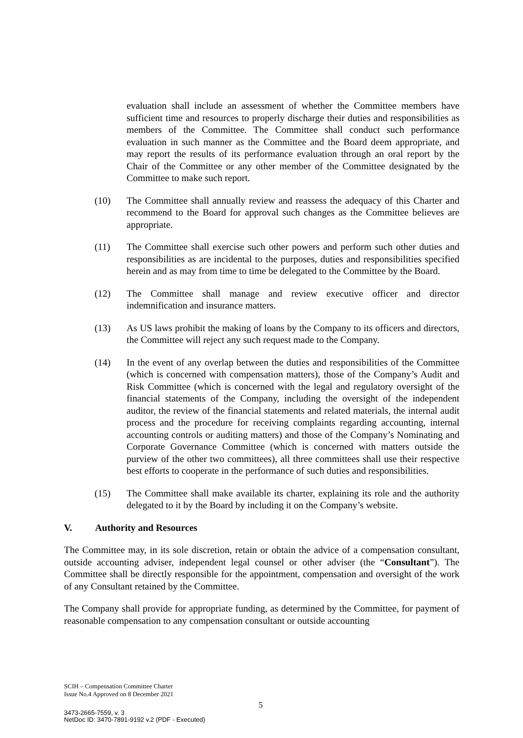evaluation shall include an assessment of whether the Committee members have sufficient time and resources to properly discharge their duties and responsibilities as members of the Committee. The Committee shall conduct such performance evaluation in such manner as the Committee and the Board deem appropriate, and may report the results of its performance evaluation through an oral report by the Chair of the Committee or any other member of the Committee designated by the Committee to make such report.
(10) The Committee shall annually review and reassess the adequacy of this Charter and recommend to the Board for approval such changes as the Committee believes are appropriate.
(11) The Committee shall exercise such other powers and perform such other duties and responsibilities as are incidental to the purposes, duties and responsibilities specified herein and as may from time to time be delegated to the Committee by the Board.
(12) The Committee shall manage and review executive officer and director indemnification and insurance matters.
(13) As US laws prohibit the making of loans by the Company to its officers and directors, the Committee will reject any such request made to the Company.
(14) In the event of any overlap between the duties and responsibilities of the Committee (which is concerned with compensation matters), those of the Company’s Audit and Risk Committee (which is concerned with the legal and regulatory oversight of the financial statements of the Company, including the oversight of the independent auditor, the review of the financial statements and related materials, the internal audit process and the procedure for receiving complaints regarding accounting, internal accounting controls or auditing matters) and those of the Company’s Nominating and Corporate Governance Committee (which is concerned with matters outside the purview of the other two committees), all three committees shall use their respective best efforts to cooperate in the performance of such duties and responsibilities.
(15) The Committee shall make available its charter, explaining its role and the authority delegated to it by the Board by including it on the Company’s website.
V. Authority and Resources
The Committee may, in its sole discretion, retain or obtain the advice of a compensation consultant, outside accounting adviser, independent legal counsel or other adviser (the “Consultant”). The Committee shall be directly responsible for the appointment, compensation and oversight of the work of any Consultant retained by the Committee.
The Company shall provide for appropriate funding, as determined by the Committee, for payment of reasonable compensation to any compensation consultant or outside accounting
SCIH – Compensation Committee Charter
Issue No.4 Approved on 8 December 2021
5
3473-2665-7559, v. 3
NetDoc ID: 3470-7891-9192 v.2 (PDF - Executed)